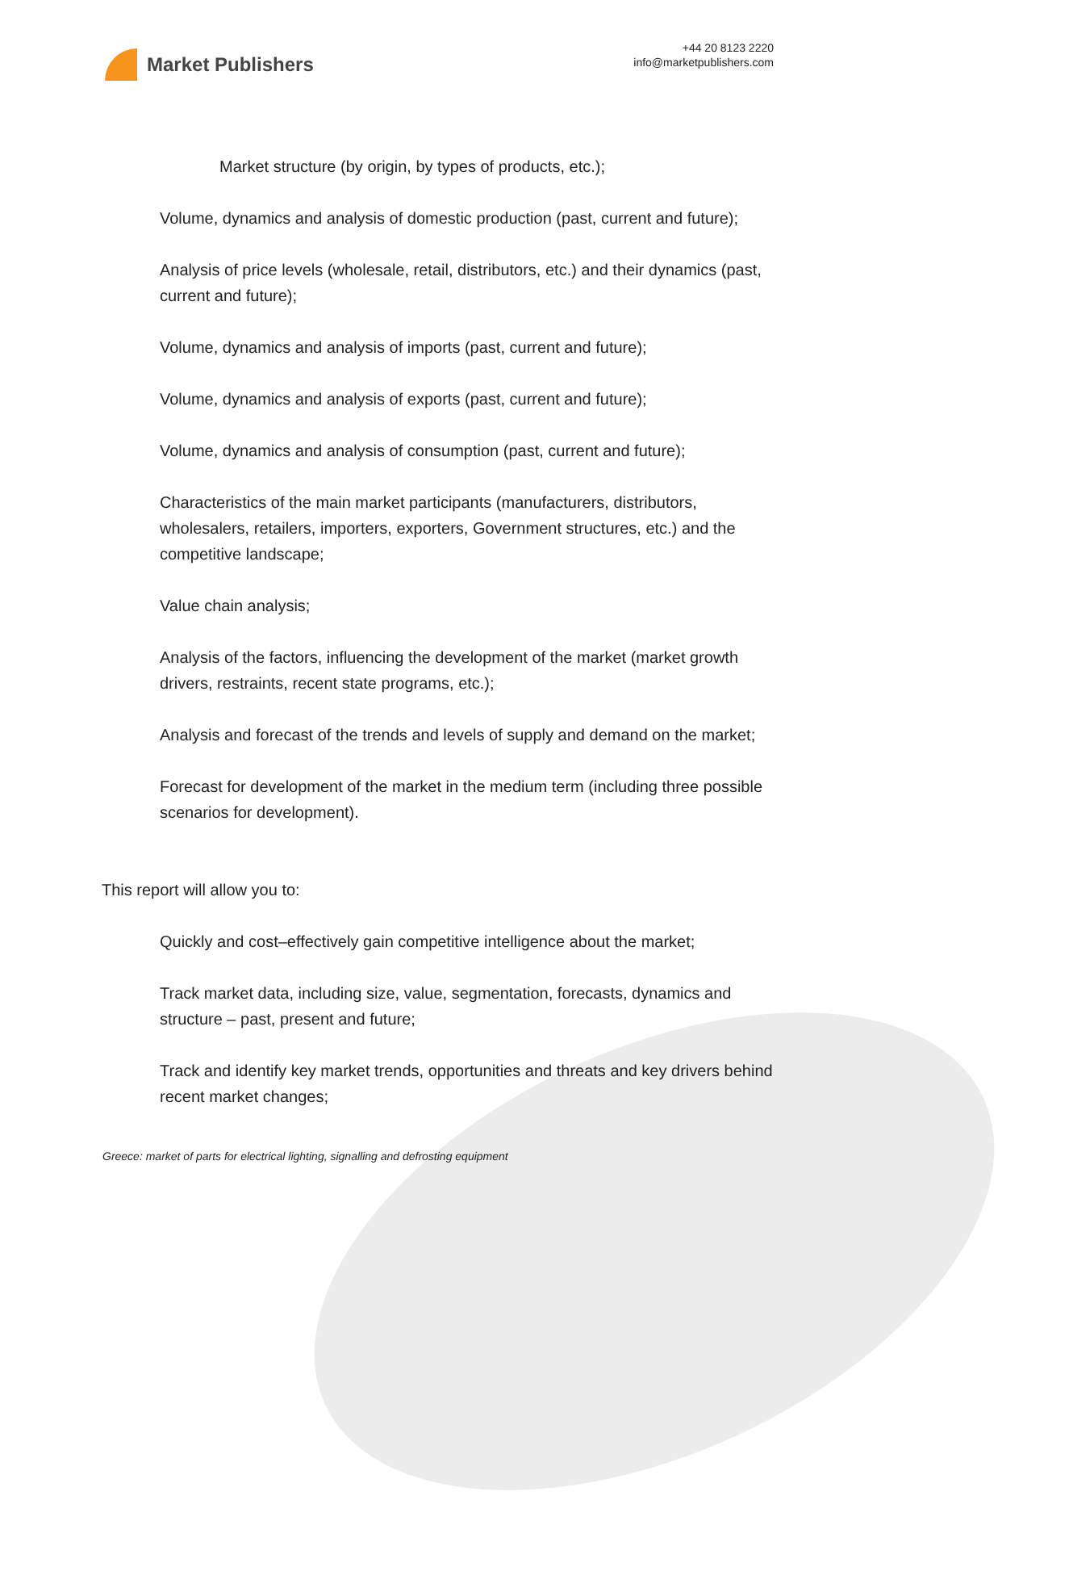Market Publishers
+44 20 8123 2220
info@marketpublishers.com
Market structure (by origin, by types of products, etc.);
Volume, dynamics and analysis of domestic production (past, current and future);
Analysis of price levels (wholesale, retail, distributors, etc.) and their dynamics (past, current and future);
Volume, dynamics and analysis of imports (past, current and future);
Volume, dynamics and analysis of exports (past, current and future);
Volume, dynamics and analysis of consumption (past, current and future);
Characteristics of the main market participants (manufacturers, distributors, wholesalers, retailers, importers, exporters, Government structures, etc.) and the competitive landscape;
Value chain analysis;
Analysis of the factors, influencing the development of the market (market growth drivers, restraints, recent state programs, etc.);
Analysis and forecast of the trends and levels of supply and demand on the market;
Forecast for development of the market in the medium term (including three possible scenarios for development).
This report will allow you to:
Quickly and cost–effectively gain competitive intelligence about the market;
Track market data, including size, value, segmentation, forecasts, dynamics and structure – past, present and future;
Track and identify key market trends, opportunities and threats and key drivers behind recent market changes;
Greece: market of parts for electrical lighting, signalling and defrosting equipment